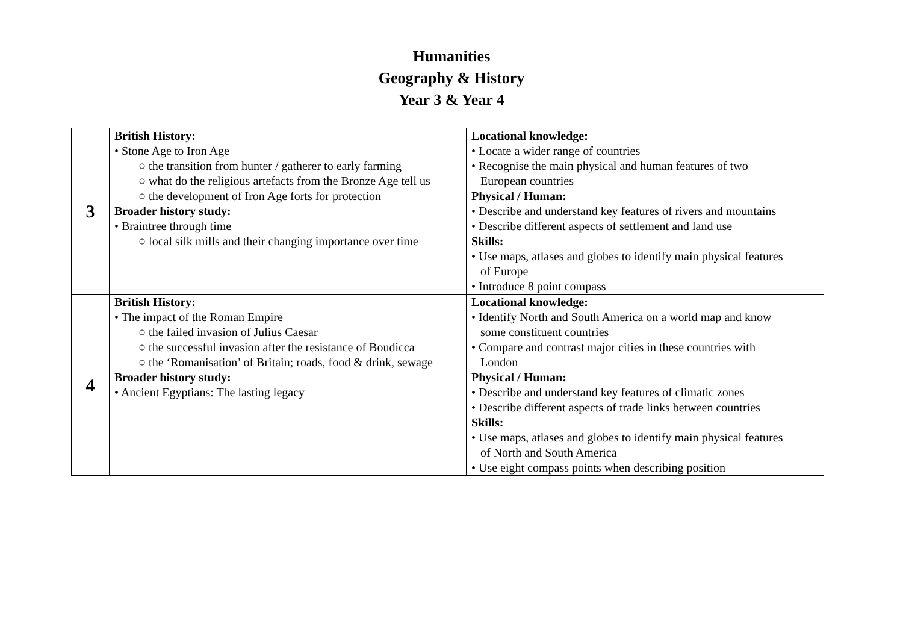Humanities
Geography & History
Year 3 & Year 4
| 3 | British History: • Stone Age to Iron Age ○ the transition from hunter / gatherer to early farming ○ what do the religious artefacts from the Bronze Age tell us ○ the development of Iron Age forts for protection Broader history study: • Braintree through time ○ local silk mills and their changing importance over time | Locational knowledge: • Locate a wider range of countries • Recognise the main physical and human features of two European countries Physical / Human: • Describe and understand key features of rivers and mountains • Describe different aspects of settlement and land use Skills: • Use maps, atlases and globes to identify main physical features of Europe • Introduce 8 point compass |
| 4 | British History: • The impact of the Roman Empire ○ the failed invasion of Julius Caesar ○ the successful invasion after the resistance of Boudicca ○ the ‘Romanisation’ of Britain; roads, food & drink, sewage Broader history study: • Ancient Egyptians: The lasting legacy | Locational knowledge: • Identify North and South America on a world map and know some constituent countries • Compare and contrast major cities in these countries with London Physical / Human: • Describe and understand key features of climatic zones • Describe different aspects of trade links between countries Skills: • Use maps, atlases and globes to identify main physical features of North and South America • Use eight compass points when describing position |